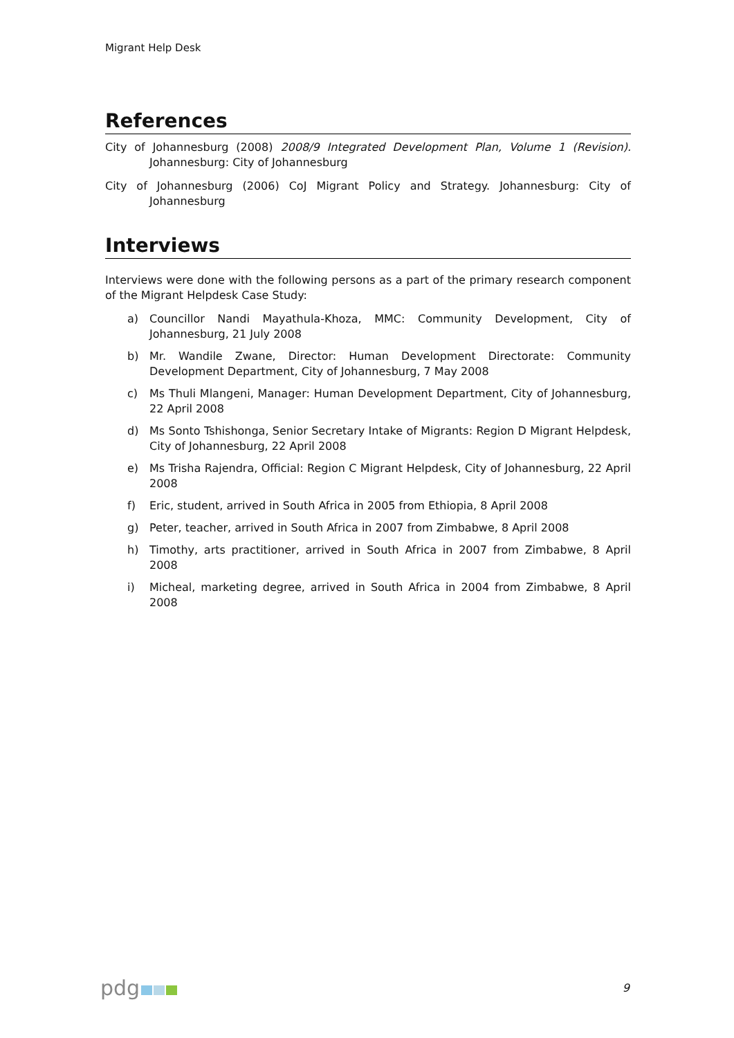Migrant Help Desk
References
City of Johannesburg (2008) 2008/9 Integrated Development Plan, Volume 1 (Revision). Johannesburg: City of Johannesburg
City of Johannesburg (2006) CoJ Migrant Policy and Strategy. Johannesburg: City of Johannesburg
Interviews
Interviews were done with the following persons as a part of the primary research component of the Migrant Helpdesk Case Study:
a) Councillor Nandi Mayathula-Khoza, MMC: Community Development, City of Johannesburg, 21 July 2008
b) Mr. Wandile Zwane, Director: Human Development Directorate: Community Development Department, City of Johannesburg, 7 May 2008
c) Ms Thuli Mlangeni, Manager: Human Development Department, City of Johannesburg, 22 April 2008
d) Ms Sonto Tshishonga, Senior Secretary Intake of Migrants: Region D Migrant Helpdesk, City of Johannesburg, 22 April 2008
e) Ms Trisha Rajendra, Official: Region C Migrant Helpdesk, City of Johannesburg, 22 April 2008
f) Eric, student, arrived in South Africa in 2005 from Ethiopia, 8 April 2008
g) Peter, teacher, arrived in South Africa in 2007 from Zimbabwe, 8 April 2008
h) Timothy, arts practitioner, arrived in South Africa in 2007 from Zimbabwe, 8 April 2008
i) Micheal, marketing degree, arrived in South Africa in 2004 from Zimbabwe, 8 April 2008
pdg
9